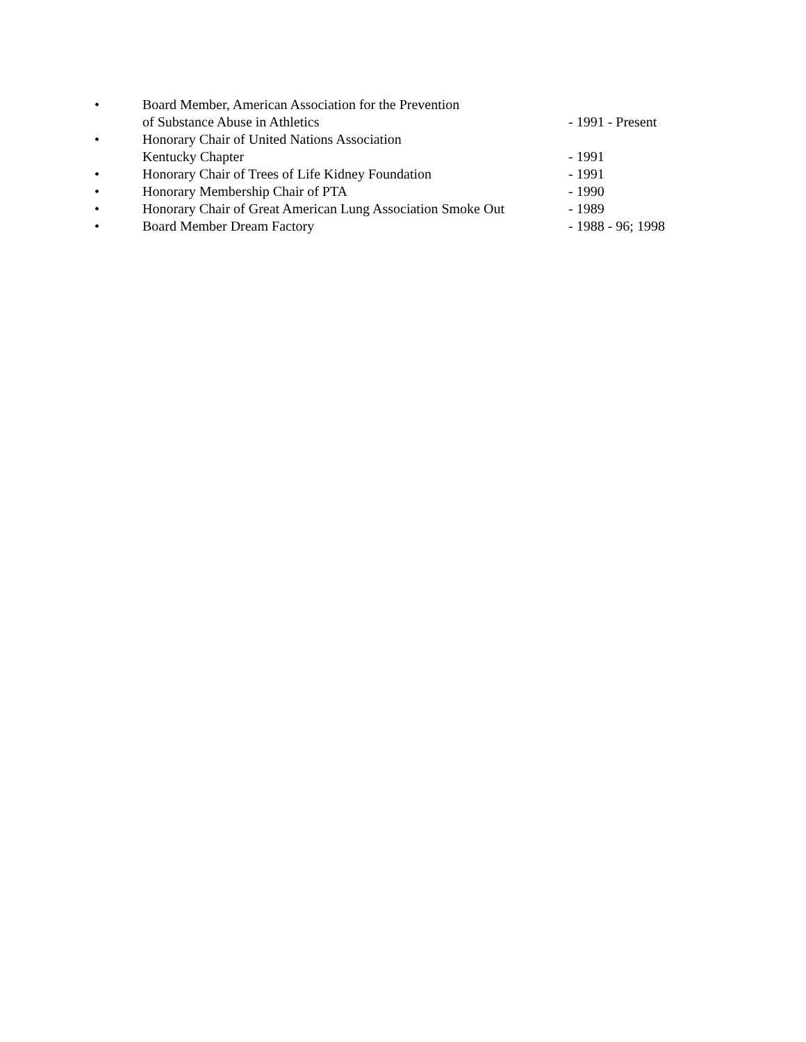• Board Member, American Association for the Prevention
of Substance Abuse in Athletics
- 1991 - Present
• Honorary Chair of United Nations Association
Kentucky Chapter
- 1991
• Honorary Chair of Trees of Life Kidney Foundation - 1991
• Honorary Membership Chair of PTA - 1990
• Honorary Chair of Great American Lung Association Smoke Out
- 1989
• Board Member Dream Factory - 1988 - 96; 1998